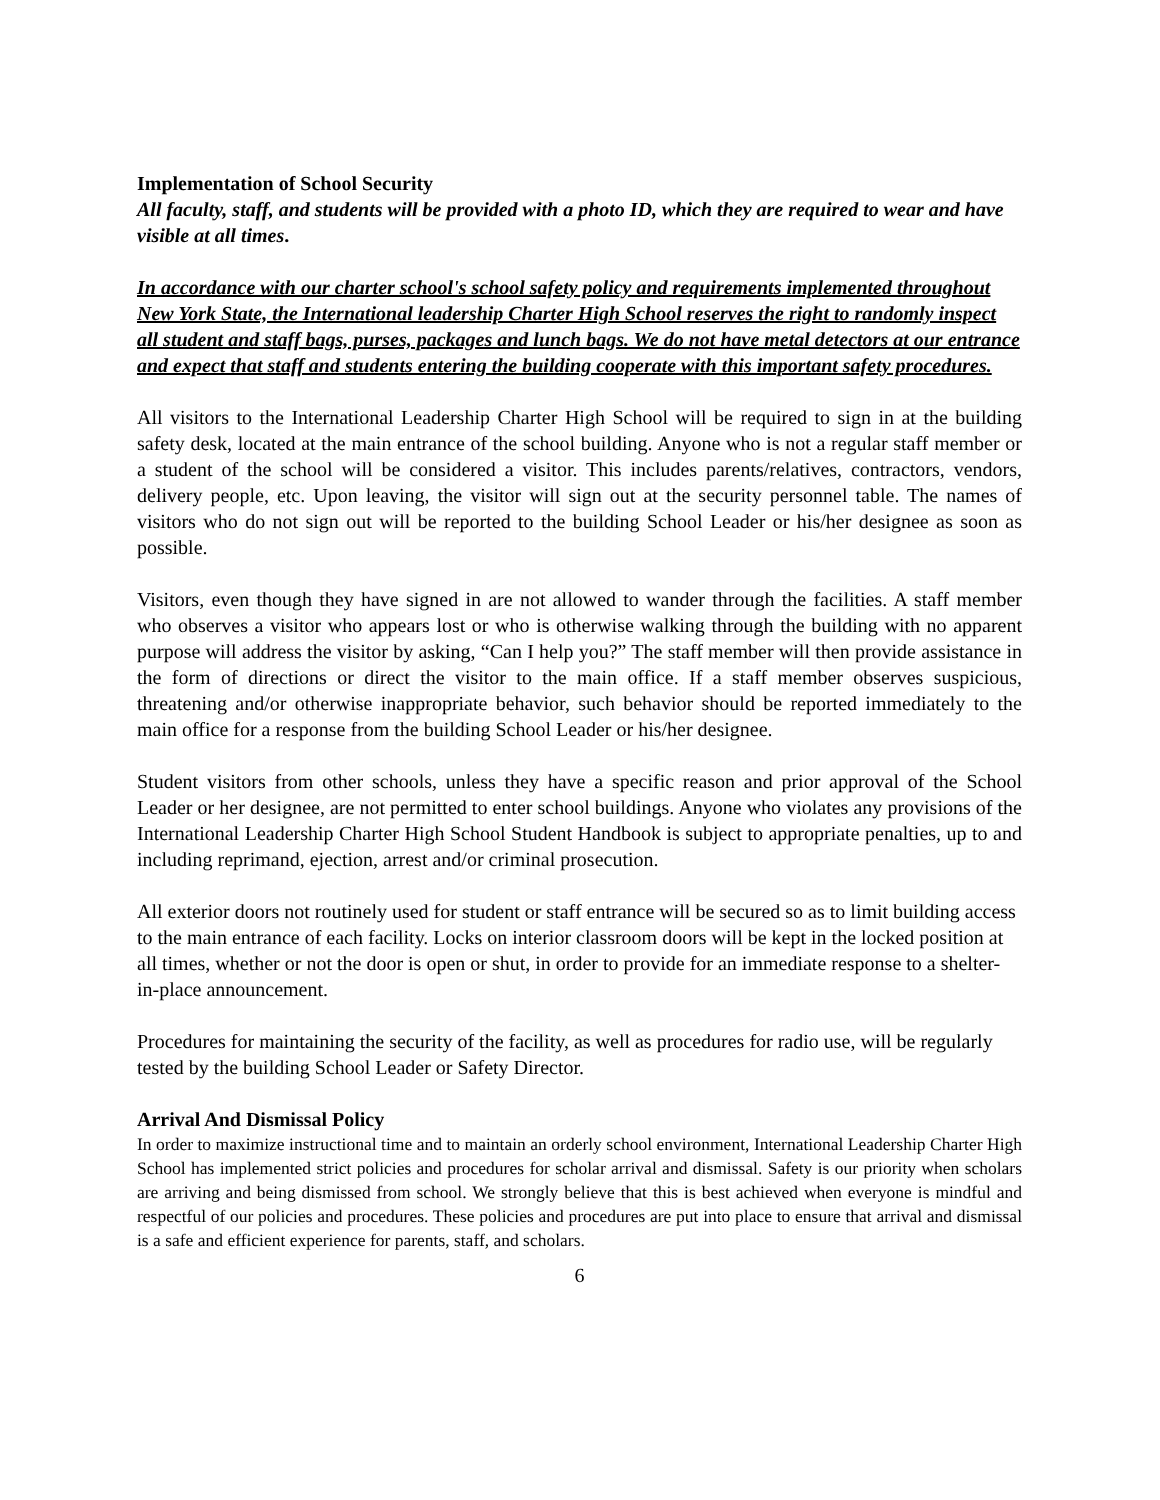Implementation of School Security
All faculty, staff, and students will be provided with a photo ID, which they are required to wear and have visible at all times.
In accordance with our charter school's school safety policy and requirements implemented throughout New York State, the International leadership Charter High School reserves the right to randomly inspect all student and staff bags, purses, packages and lunch bags. We do not have metal detectors at our entrance and expect that staff and students entering the building cooperate with this important safety procedures.
All visitors to the International Leadership Charter High School will be required to sign in at the building safety desk, located at the main entrance of the school building. Anyone who is not a regular staff member or a student of the school will be considered a visitor. This includes parents/relatives, contractors, vendors, delivery people, etc. Upon leaving, the visitor will sign out at the security personnel table. The names of visitors who do not sign out will be reported to the building School Leader or his/her designee as soon as possible.
Visitors, even though they have signed in are not allowed to wander through the facilities. A staff member who observes a visitor who appears lost or who is otherwise walking through the building with no apparent purpose will address the visitor by asking, “Can I help you?” The staff member will then provide assistance in the form of directions or direct the visitor to the main office. If a staff member observes suspicious, threatening and/or otherwise inappropriate behavior, such behavior should be reported immediately to the main office for a response from the building School Leader or his/her designee.
Student visitors from other schools, unless they have a specific reason and prior approval of the School Leader or her designee, are not permitted to enter school buildings. Anyone who violates any provisions of the International Leadership Charter High School Student Handbook is subject to appropriate penalties, up to and including reprimand, ejection, arrest and/or criminal prosecution.
All exterior doors not routinely used for student or staff entrance will be secured so as to limit building access to the main entrance of each facility. Locks on interior classroom doors will be kept in the locked position at all times, whether or not the door is open or shut, in order to provide for an immediate response to a shelter-in-place announcement.
Procedures for maintaining the security of the facility, as well as procedures for radio use, will be regularly tested by the building School Leader or Safety Director.
Arrival And Dismissal Policy
In order to maximize instructional time and to maintain an orderly school environment, International Leadership Charter High School has implemented strict policies and procedures for scholar arrival and dismissal. Safety is our priority when scholars are arriving and being dismissed from school. We strongly believe that this is best achieved when everyone is mindful and respectful of our policies and procedures. These policies and procedures are put into place to ensure that arrival and dismissal is a safe and efficient experience for parents, staff, and scholars.
6